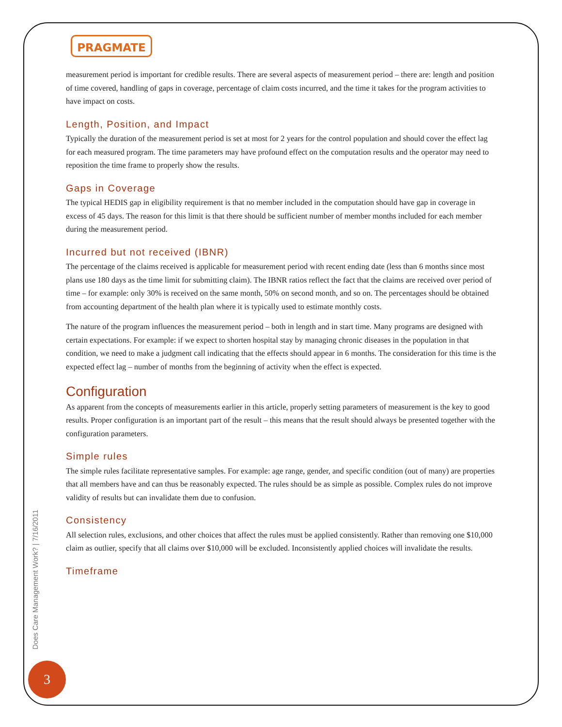PRAGMATE
measurement period is important for credible results. There are several aspects of measurement period – there are: length and position of time covered, handling of gaps in coverage, percentage of claim costs incurred, and the time it takes for the program activities to have impact on costs.
Length, Position, and Impact
Typically the duration of the measurement period is set at most for 2 years for the control population and should cover the effect lag for each measured program. The time parameters may have profound effect on the computation results and the operator may need to reposition the time frame to properly show the results.
Gaps in Coverage
The typical HEDIS gap in eligibility requirement is that no member included in the computation should have gap in coverage in excess of 45 days. The reason for this limit is that there should be sufficient number of member months included for each member during the measurement period.
Incurred but not received (IBNR)
The percentage of the claims received is applicable for measurement period with recent ending date (less than 6 months since most plans use 180 days as the time limit for submitting claim). The IBNR ratios reflect the fact that the claims are received over period of time – for example: only 30% is received on the same month, 50% on second month, and so on. The percentages should be obtained from accounting department of the health plan where it is typically used to estimate monthly costs.
The nature of the program influences the measurement period – both in length and in start time. Many programs are designed with certain expectations. For example: if we expect to shorten hospital stay by managing chronic diseases in the population in that condition, we need to make a judgment call indicating that the effects should appear in 6 months. The consideration for this time is the expected effect lag – number of months from the beginning of activity when the effect is expected.
Configuration
As apparent from the concepts of measurements earlier in this article, properly setting parameters of measurement is the key to good results. Proper configuration is an important part of the result – this means that the result should always be presented together with the configuration parameters.
Simple rules
The simple rules facilitate representative samples. For example: age range, gender, and specific condition (out of many) are properties that all members have and can thus be reasonably expected. The rules should be as simple as possible. Complex rules do not improve validity of results but can invalidate them due to confusion.
Consistency
All selection rules, exclusions, and other choices that affect the rules must be applied consistently. Rather than removing one $10,000 claim as outlier, specify that all claims over $10,000 will be excluded. Inconsistently applied choices will invalidate the results.
Timeframe
Does Care Management Work? | 7/16/2011
3